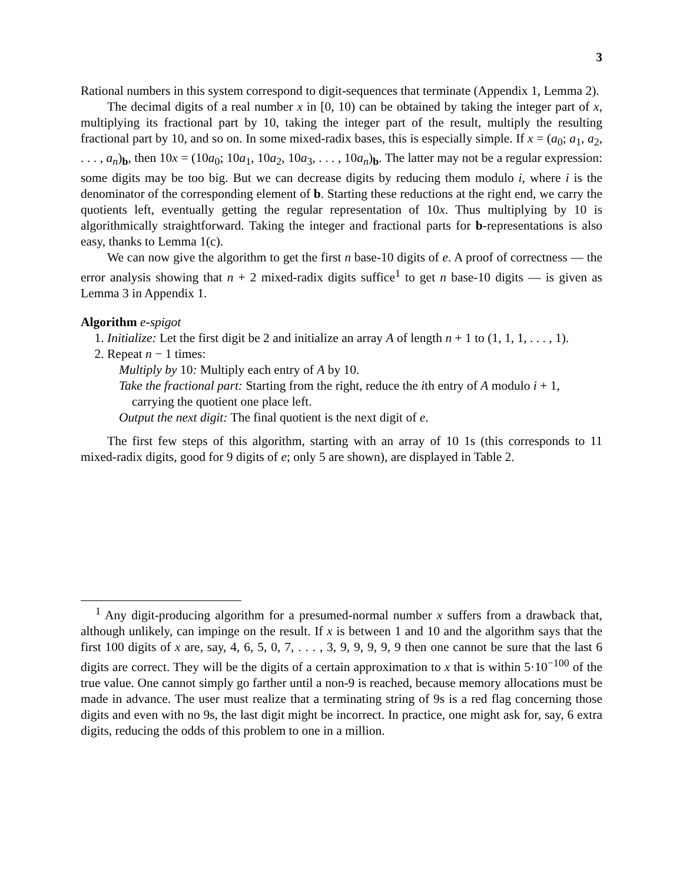3
Rational numbers in this system correspond to digit-sequences that terminate (Appendix 1, Lemma 2).
The decimal digits of a real number x in [0, 10) can be obtained by taking the integer part of x, multiplying its fractional part by 10, taking the integer part of the result, multiply the resulting fractional part by 10, and so on. In some mixed-radix bases, this is especially simple. If x = (a<sub>0</sub>; a<sub>1</sub>, a<sub>2</sub>, . . . , a<sub>n</sub>)<sub>b</sub>, then 10x = (10a<sub>0</sub>; 10a<sub>1</sub>, 10a<sub>2</sub>, 10a<sub>3</sub>, . . . , 10a<sub>n</sub>)<sub>b</sub>. The latter may not be a regular expression: some digits may be too big. But we can decrease digits by reducing them modulo i, where i is the denominator of the corresponding element of b. Starting these reductions at the right end, we carry the quotients left, eventually getting the regular representation of 10x. Thus multiplying by 10 is algorithmically straightforward. Taking the integer and fractional parts for b-representations is also easy, thanks to Lemma 1(c).
We can now give the algorithm to get the first n base-10 digits of e. A proof of correctness — the error analysis showing that n + 2 mixed-radix digits suffice<sup>1</sup> to get n base-10 digits — is given as Lemma 3 in Appendix 1.
Algorithm e-spigot
1. Initialize: Let the first digit be 2 and initialize an array A of length n + 1 to (1, 1, 1, . . . , 1).
2. Repeat n − 1 times:
Multiply by 10: Multiply each entry of A by 10.
Take the fractional part: Starting from the right, reduce the ith entry of A modulo i + 1, carrying the quotient one place left.
Output the next digit: The final quotient is the next digit of e.
The first few steps of this algorithm, starting with an array of 10 1s (this corresponds to 11 mixed-radix digits, good for 9 digits of e; only 5 are shown), are displayed in Table 2.
<sup>1</sup> Any digit-producing algorithm for a presumed-normal number x suffers from a drawback that, although unlikely, can impinge on the result. If x is between 1 and 10 and the algorithm says that the first 100 digits of x are, say, 4, 6, 5, 0, 7, . . . , 3, 9, 9, 9, 9, 9 then one cannot be sure that the last 6 digits are correct. They will be the digits of a certain approximation to x that is within 5·10<sup>−100</sup> of the true value. One cannot simply go farther until a non-9 is reached, because memory allocations must be made in advance. The user must realize that a terminating string of 9s is a red flag concerning those digits and even with no 9s, the last digit might be incorrect. In practice, one might ask for, say, 6 extra digits, reducing the odds of this problem to one in a million.